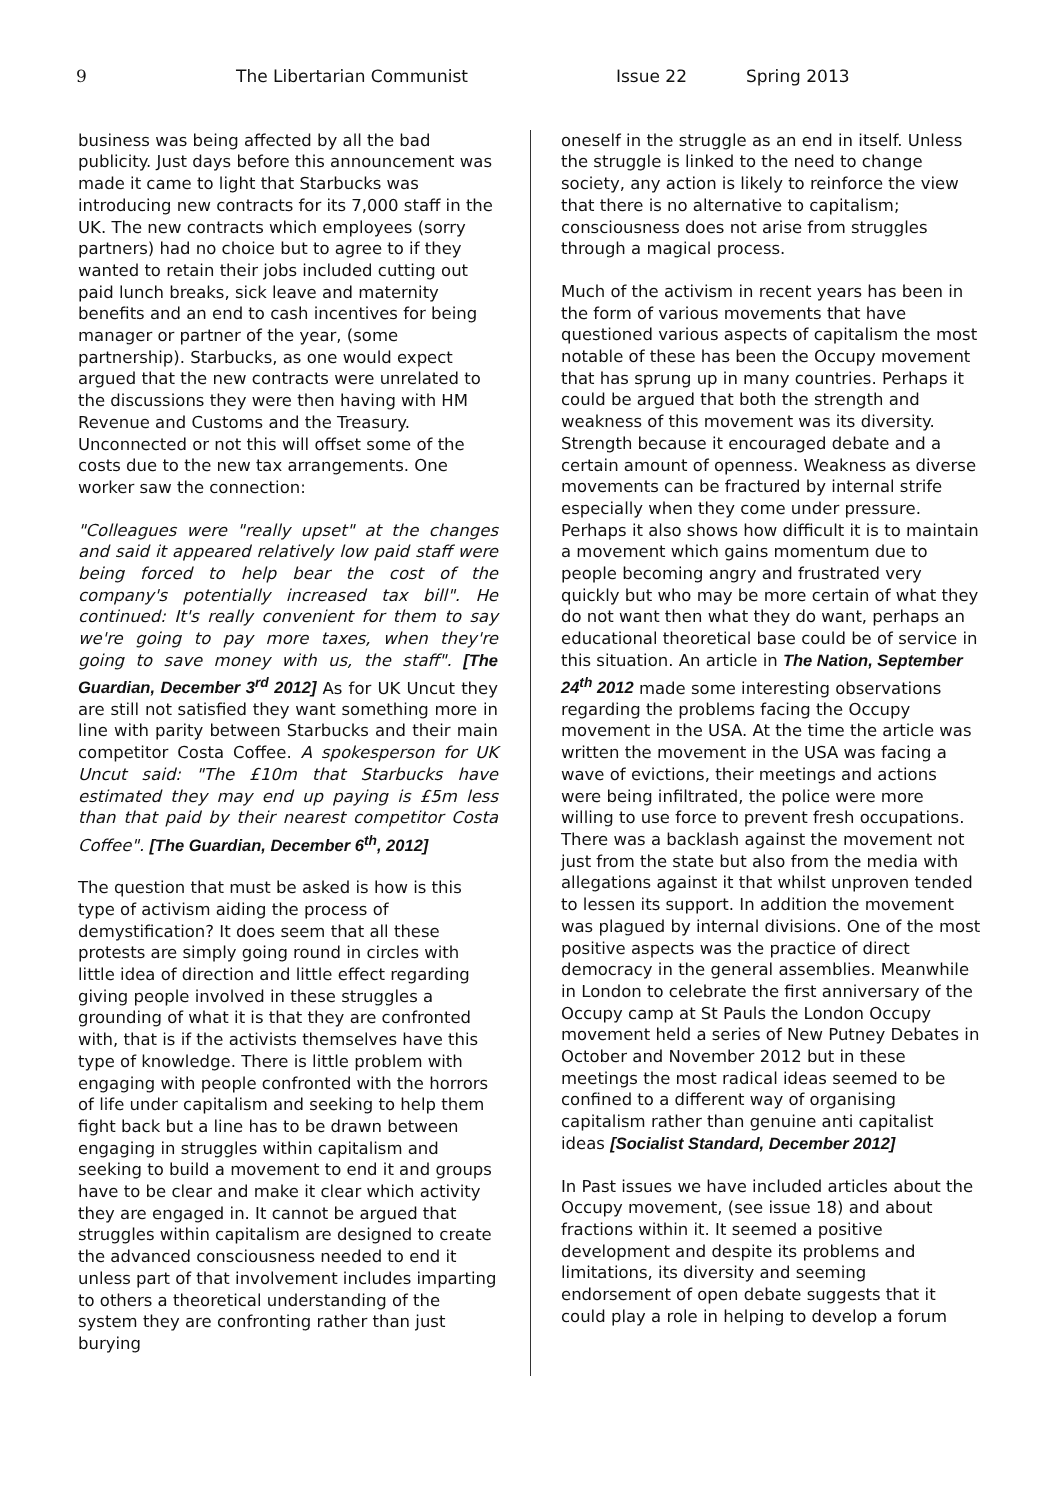9 The Libertarian Communist Issue 22 Spring 2013
business was being affected by all the bad publicity. Just days before this announcement was made it came to light that Starbucks was introducing new contracts for its 7,000 staff in the UK. The new contracts which employees (sorry partners) had no choice but to agree to if they wanted to retain their jobs included cutting out paid lunch breaks, sick leave and maternity benefits and an end to cash incentives for being manager or partner of the year, (some partnership). Starbucks, as one would expect argued that the new contracts were unrelated to the discussions they were then having with HM Revenue and Customs and the Treasury. Unconnected or not this will offset some of the costs due to the new tax arrangements. One worker saw the connection:
"Colleagues were "really upset" at the changes and said it appeared relatively low paid staff were being forced to help bear the cost of the company's potentially increased tax bill". He continued: It's really convenient for them to say we're going to pay more taxes, when they're going to save money with us, the staff". [The Guardian, December 3<sup>rd</sup> 2012] As for UK Uncut they are still not satisfied they want something more in line with parity between Starbucks and their main competitor Costa Coffee. A spokesperson for UK Uncut said: "The £10m that Starbucks have estimated they may end up paying is £5m less than that paid by their nearest competitor Costa Coffee". [The Guardian, December 6<sup>th</sup>, 2012]
The question that must be asked is how is this type of activism aiding the process of demystification? It does seem that all these protests are simply going round in circles with little idea of direction and little effect regarding giving people involved in these struggles a grounding of what it is that they are confronted with, that is if the activists themselves have this type of knowledge. There is little problem with engaging with people confronted with the horrors of life under capitalism and seeking to help them fight back but a line has to be drawn between engaging in struggles within capitalism and seeking to build a movement to end it and groups have to be clear and make it clear which activity they are engaged in. It cannot be argued that struggles within capitalism are designed to create the advanced consciousness needed to end it unless part of that involvement includes imparting to others a theoretical understanding of the system they are confronting rather than just burying
oneself in the struggle as an end in itself. Unless the struggle is linked to the need to change society, any action is likely to reinforce the view that there is no alternative to capitalism; consciousness does not arise from struggles through a magical process.
Much of the activism in recent years has been in the form of various movements that have questioned various aspects of capitalism the most notable of these has been the Occupy movement that has sprung up in many countries. Perhaps it could be argued that both the strength and weakness of this movement was its diversity. Strength because it encouraged debate and a certain amount of openness. Weakness as diverse movements can be fractured by internal strife especially when they come under pressure. Perhaps it also shows how difficult it is to maintain a movement which gains momentum due to people becoming angry and frustrated very quickly but who may be more certain of what they do not want then what they do want, perhaps an educational theoretical base could be of service in this situation. An article in The Nation, September 24<sup>th</sup> 2012 made some interesting observations regarding the problems facing the Occupy movement in the USA. At the time the article was written the movement in the USA was facing a wave of evictions, their meetings and actions were being infiltrated, the police were more willing to use force to prevent fresh occupations. There was a backlash against the movement not just from the state but also from the media with allegations against it that whilst unproven tended to lessen its support. In addition the movement was plagued by internal divisions. One of the most positive aspects was the practice of direct democracy in the general assemblies. Meanwhile in London to celebrate the first anniversary of the Occupy camp at St Pauls the London Occupy movement held a series of New Putney Debates in October and November 2012 but in these meetings the most radical ideas seemed to be confined to a different way of organising capitalism rather than genuine anti capitalist ideas [Socialist Standard, December 2012]
In Past issues we have included articles about the Occupy movement, (see issue 18) and about fractions within it. It seemed a positive development and despite its problems and limitations, its diversity and seeming endorsement of open debate suggests that it could play a role in helping to develop a forum